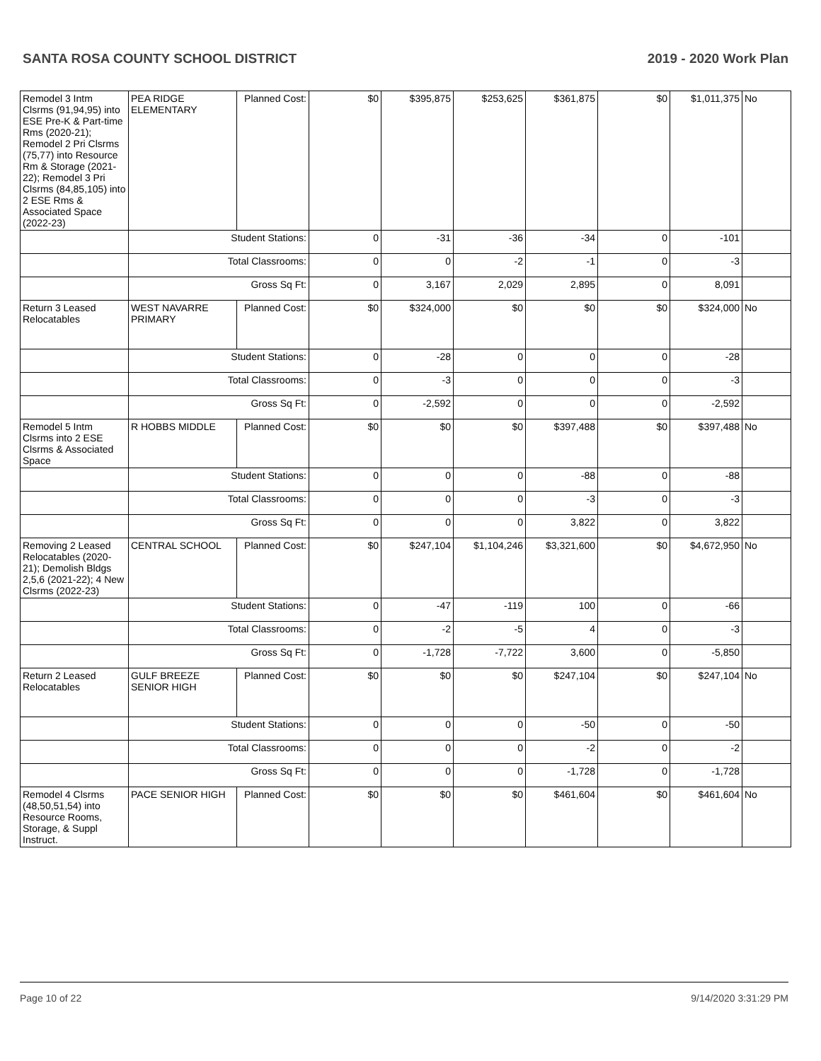SANTA ROSA COUNTY SCHOOL DISTRICT 2019 - 2020 Work Plan
| Remodel 3 Intm Clsrms (91,94,95) into ESE Pre-K & Part-time Rms (2020-21); Remodel 2 Pri Clsrms (75,77) into Resource Rm & Storage (2021-22); Remodel 3 Pri Clsrms (84,85,105) into 2 ESE Rms & Associated Space (2022-23) | PEA RIDGE ELEMENTARY | Planned Cost: | $0 | $395,875 | $253,625 | $361,875 | $0 | $1,011,375 | No |
| | Student Stations: | | 0 | -31 | -36 | -34 | 0 | -101 | |
| | Total Classrooms: | | 0 | 0 | -2 | -1 | 0 | -3 | |
| | Gross Sq Ft: | | 0 | 3,167 | 2,029 | 2,895 | 0 | 8,091 | |
| Return 3 Leased Relocatables | WEST NAVARRE PRIMARY | Planned Cost: | $0 | $324,000 | $0 | $0 | $0 | $324,000 | No |
| | Student Stations: | | 0 | -28 | 0 | 0 | 0 | -28 | |
| | Total Classrooms: | | 0 | -3 | 0 | 0 | 0 | -3 | |
| | Gross Sq Ft: | | 0 | -2,592 | 0 | 0 | 0 | -2,592 | |
| Remodel 5 Intm Clsrms into 2 ESE Clsrms & Associated Space | R HOBBS MIDDLE | Planned Cost: | $0 | $0 | $0 | $397,488 | $0 | $397,488 | No |
| | Student Stations: | | 0 | 0 | 0 | -88 | 0 | -88 | |
| | Total Classrooms: | | 0 | 0 | 0 | -3 | 0 | -3 | |
| | Gross Sq Ft: | | 0 | 0 | 0 | 3,822 | 0 | 3,822 | |
| Removing 2 Leased Relocatables (2020-21); Demolish Bldgs 2,5,6 (2021-22); 4 New Clsrms (2022-23) | CENTRAL SCHOOL | Planned Cost: | $0 | $247,104 | $1,104,246 | $3,321,600 | $0 | $4,672,950 | No |
| | Student Stations: | | 0 | -47 | -119 | 100 | 0 | -66 | |
| | Total Classrooms: | | 0 | -2 | -5 | 4 | 0 | -3 | |
| | Gross Sq Ft: | | 0 | -1,728 | -7,722 | 3,600 | 0 | -5,850 | |
| Return 2 Leased Relocatables | GULF BREEZE SENIOR HIGH | Planned Cost: | $0 | $0 | $0 | $247,104 | $0 | $247,104 | No |
| | Student Stations: | | 0 | 0 | 0 | -50 | 0 | -50 | |
| | Total Classrooms: | | 0 | 0 | 0 | -2 | 0 | -2 | |
| | Gross Sq Ft: | | 0 | 0 | 0 | -1,728 | 0 | -1,728 | |
| Remodel 4 Clsrms (48,50,51,54) into Resource Rooms, Storage, & Suppl Instruct. | PACE SENIOR HIGH | Planned Cost: | $0 | $0 | $0 | $461,604 | $0 | $461,604 | No |
Page 10 of 22 9/14/2020 3:31:29 PM